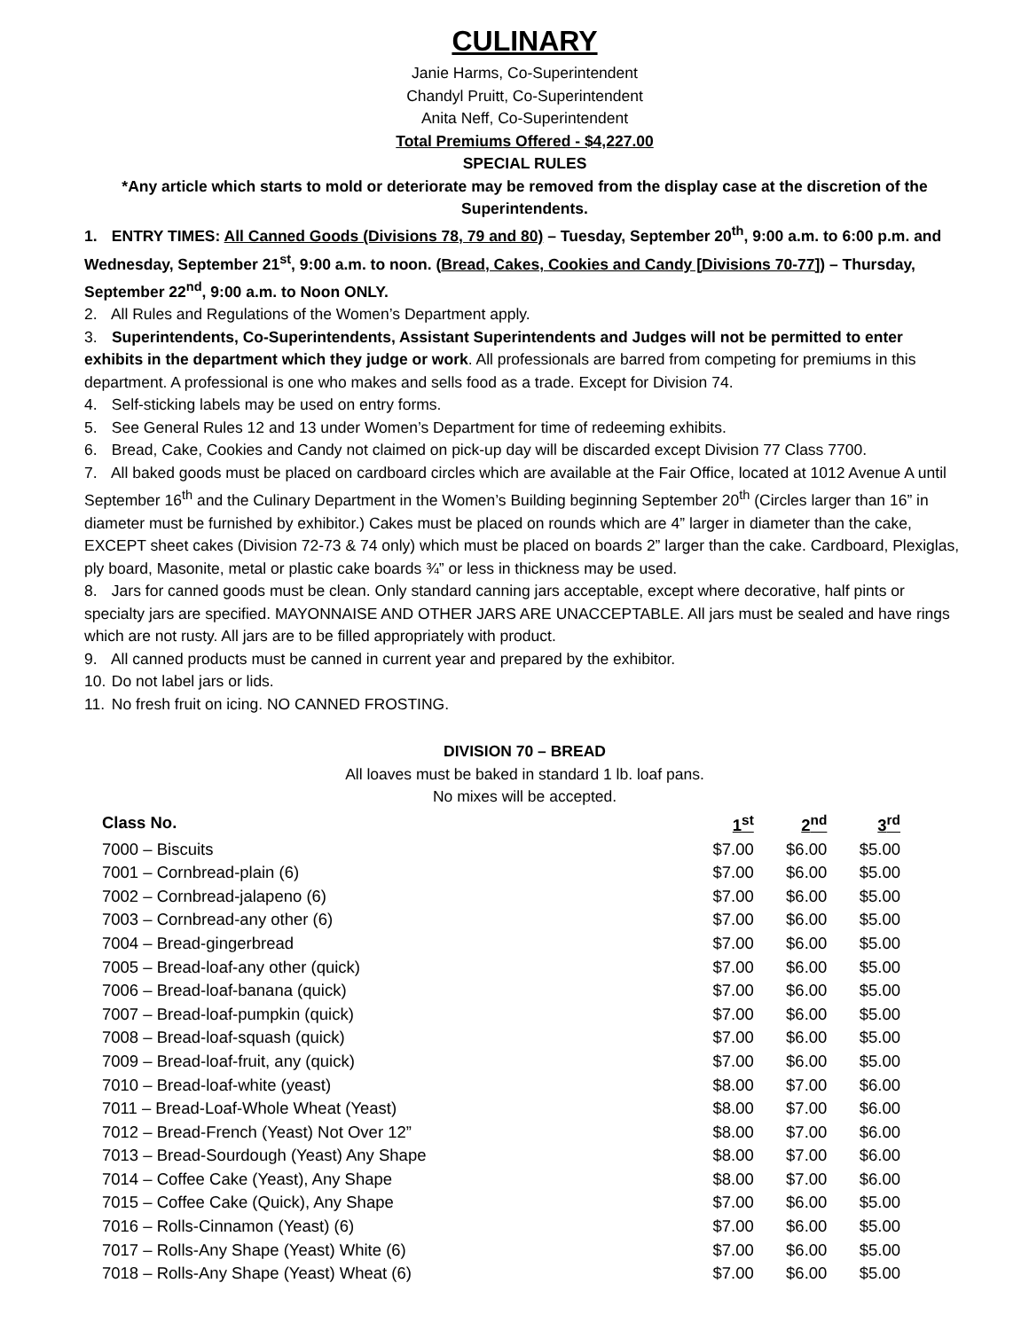CULINARY
Janie Harms, Co-Superintendent
Chandyl Pruitt, Co-Superintendent
Anita Neff, Co-Superintendent
Total Premiums Offered - $4,227.00
SPECIAL RULES
*Any article which starts to mold or deteriorate may be removed from the display case at the discretion of the Superintendents.
1. ENTRY TIMES: All Canned Goods (Divisions 78, 79 and 80) – Tuesday, September 20<sup>th</sup>, 9:00 a.m. to 6:00 p.m. and Wednesday, September 21<sup>st</sup>, 9:00 a.m. to noon. (Bread, Cakes, Cookies and Candy [Divisions 70-77]) – Thursday, September 22<sup>nd</sup>, 9:00 a.m. to Noon ONLY.
2. All Rules and Regulations of the Women’s Department apply.
3. Superintendents, Co-Superintendents, Assistant Superintendents and Judges will not be permitted to enter exhibits in the department which they judge or work. All professionals are barred from competing for premiums in this department. A professional is one who makes and sells food as a trade. Except for Division 74.
4. Self-sticking labels may be used on entry forms.
5. See General Rules 12 and 13 under Women’s Department for time of redeeming exhibits.
6. Bread, Cake, Cookies and Candy not claimed on pick-up day will be discarded except Division 77 Class 7700.
7. All baked goods must be placed on cardboard circles which are available at the Fair Office, located at 1012 Avenue A until September 16<sup>th</sup> and the Culinary Department in the Women’s Building beginning September 20<sup>th</sup> (Circles larger than 16” in diameter must be furnished by exhibitor.) Cakes must be placed on rounds which are 4” larger in diameter than the cake, EXCEPT sheet cakes (Division 72-73 & 74 only) which must be placed on boards 2” larger than the cake. Cardboard, Plexiglas, ply board, Masonite, metal or plastic cake boards ¾” or less in thickness may be used.
8. Jars for canned goods must be clean. Only standard canning jars acceptable, except where decorative, half pints or specialty jars are specified. MAYONNAISE AND OTHER JARS ARE UNACCEPTABLE. All jars must be sealed and have rings which are not rusty. All jars are to be filled appropriately with product.
9. All canned products must be canned in current year and prepared by the exhibitor.
10. Do not label jars or lids.
11. No fresh fruit on icing. NO CANNED FROSTING.
DIVISION 70 – BREAD
All loaves must be baked in standard 1 lb. loaf pans.
No mixes will be accepted.
| Class No. | 1<sup>st</sup> | 2<sup>nd</sup> | 3<sup>rd</sup> |
| --- | --- | --- | --- |
| 7000 – Biscuits | $7.00 | $6.00 | $5.00 |
| 7001 – Cornbread-plain (6) | $7.00 | $6.00 | $5.00 |
| 7002 – Cornbread-jalapeno (6) | $7.00 | $6.00 | $5.00 |
| 7003 – Cornbread-any other (6) | $7.00 | $6.00 | $5.00 |
| 7004 – Bread-gingerbread | $7.00 | $6.00 | $5.00 |
| 7005 – Bread-loaf-any other (quick) | $7.00 | $6.00 | $5.00 |
| 7006 – Bread-loaf-banana (quick) | $7.00 | $6.00 | $5.00 |
| 7007 – Bread-loaf-pumpkin (quick) | $7.00 | $6.00 | $5.00 |
| 7008 – Bread-loaf-squash (quick) | $7.00 | $6.00 | $5.00 |
| 7009 – Bread-loaf-fruit, any (quick) | $7.00 | $6.00 | $5.00 |
| 7010 – Bread-loaf-white (yeast) | $8.00 | $7.00 | $6.00 |
| 7011 – Bread-Loaf-Whole Wheat (Yeast) | $8.00 | $7.00 | $6.00 |
| 7012 – Bread-French (Yeast) Not Over 12” | $8.00 | $7.00 | $6.00 |
| 7013 – Bread-Sourdough (Yeast) Any Shape | $8.00 | $7.00 | $6.00 |
| 7014 – Coffee Cake (Yeast), Any Shape | $8.00 | $7.00 | $6.00 |
| 7015 – Coffee Cake (Quick), Any Shape | $7.00 | $6.00 | $5.00 |
| 7016 – Rolls-Cinnamon (Yeast) (6) | $7.00 | $6.00 | $5.00 |
| 7017 – Rolls-Any Shape (Yeast) White (6) | $7.00 | $6.00 | $5.00 |
| 7018 – Rolls-Any Shape (Yeast) Wheat (6) | $7.00 | $6.00 | $5.00 |